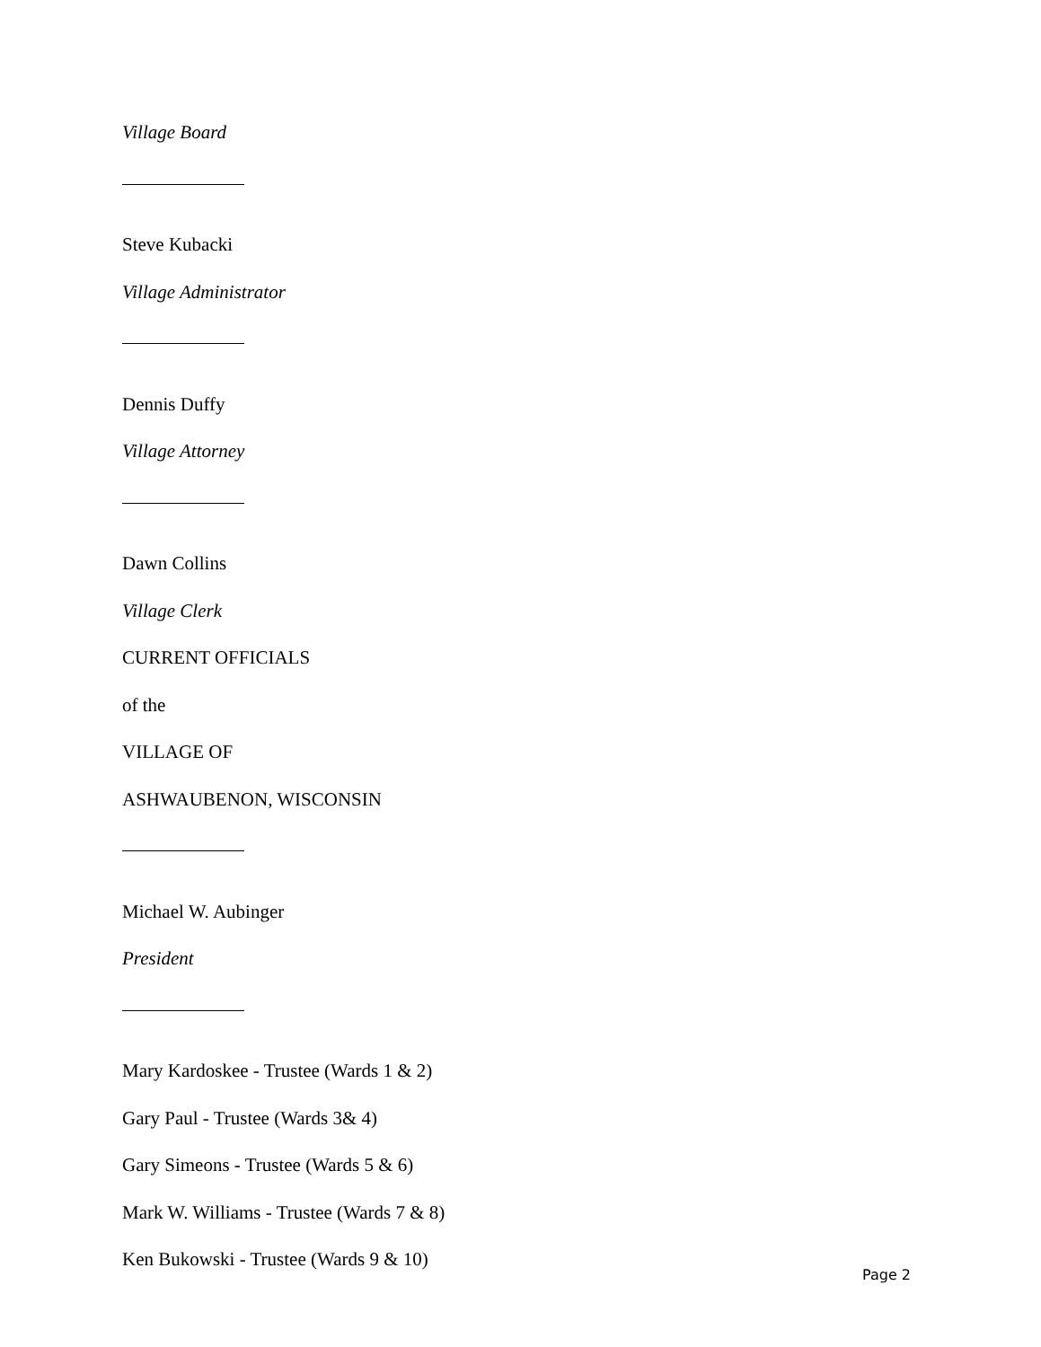Village Board
Steve Kubacki
Village Administrator
Dennis Duffy
Village Attorney
Dawn Collins
Village Clerk
CURRENT OFFICIALS
of the
VILLAGE OF
ASHWAUBENON, WISCONSIN
Michael W. Aubinger
President
Mary Kardoskee - Trustee (Wards 1 & 2)
Gary Paul - Trustee (Wards 3& 4)
Gary Simeons - Trustee (Wards 5 & 6)
Mark W. Williams - Trustee (Wards 7 & 8)
Ken Bukowski - Trustee (Wards 9 & 10)
Page 2